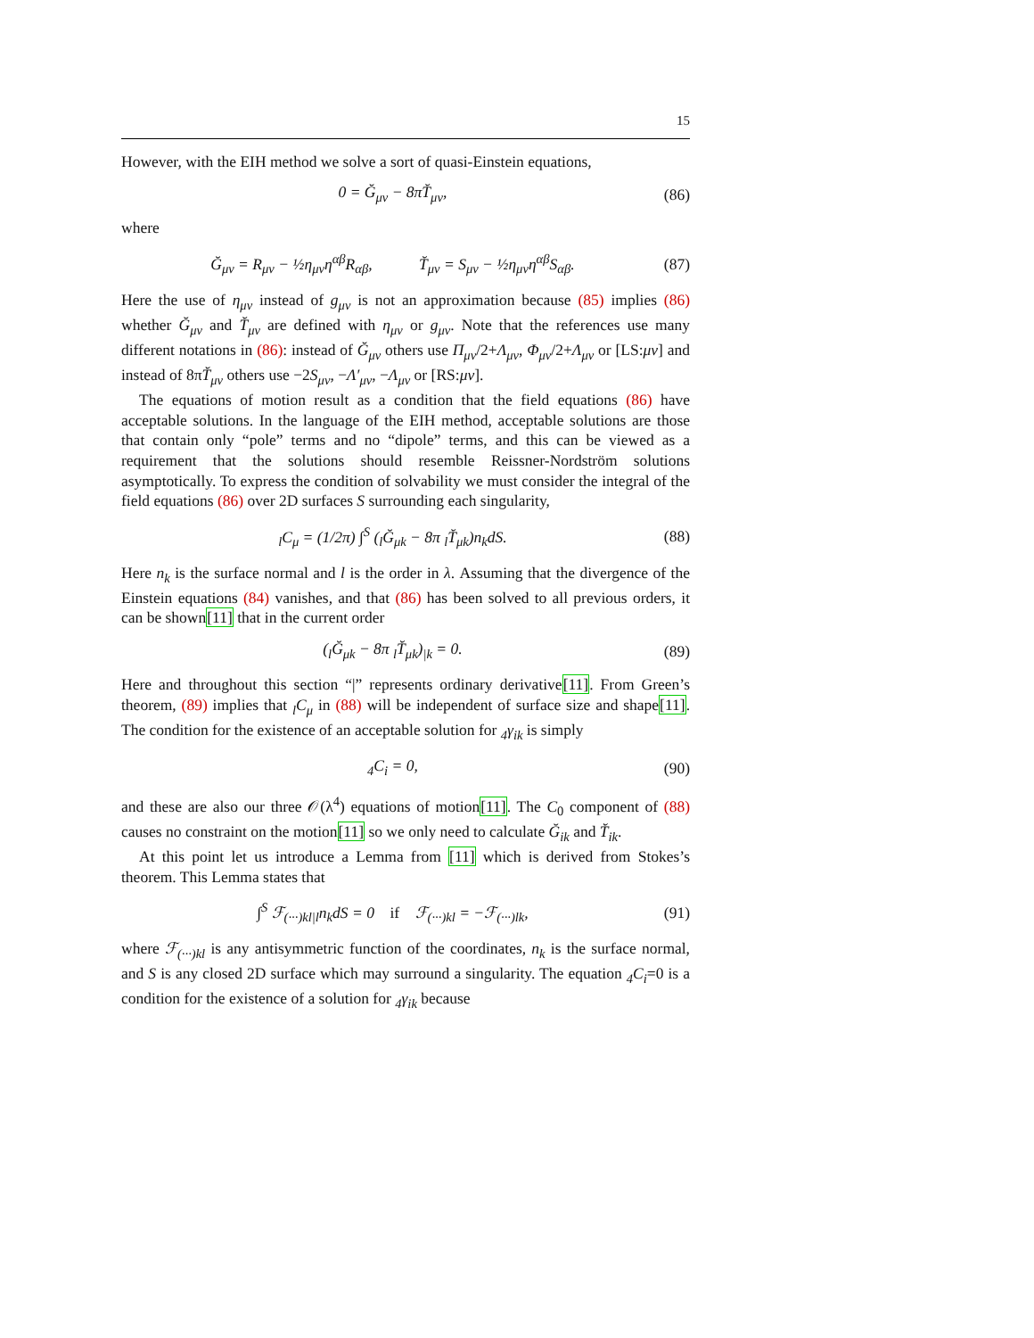15
However, with the EIH method we solve a sort of quasi-Einstein equations,
0 = Ğ<sub>μν</sub> − 8πT̆<sub>μν</sub>, (86)
where
Ğ<sub>μν</sub> = R<sub>μν</sub> − ½η<sub>μν</sub>η<sup>αβ</sup>R<sub>αβ</sub>, T̆<sub>μν</sub> = S<sub>μν</sub> − ½η<sub>μν</sub>η<sup>αβ</sup>S<sub>αβ</sub>. (87)
Here the use of η<sub>μν</sub> instead of g<sub>μν</sub> is not an approximation because (85) implies (86) whether Ğ<sub>μν</sub> and T̆<sub>μν</sub> are defined with η<sub>μν</sub> or g<sub>μν</sub>. Note that the references use many different notations in (86): instead of Ğ<sub>μν</sub> others use Π<sub>μν</sub>/2+Λ<sub>μν</sub>, Φ<sub>μν</sub>/2+Λ<sub>μν</sub> or [LS:μν] and instead of 8πT̆<sub>μν</sub> others use −2S<sub>μν</sub>, −Λ′<sub>μν</sub>, −Λ<sub>μν</sub> or [RS:μν].
The equations of motion result as a condition that the field equations (86) have acceptable solutions. In the language of the EIH method, acceptable solutions are those that contain only “pole” terms and no “dipole” terms, and this can be viewed as a requirement that the solutions should resemble Reissner-Nordström solutions asymptotically. To express the condition of solvability we must consider the integral of the field equations (86) over 2D surfaces S surrounding each singularity,
<sub>l</sub>C<sub>μ</sub> = (1/2π) ∫<sup>S</sup> (<sub>l</sub>Ğ<sub>μk</sub> − 8π <sub>l</sub>T̆<sub>μk</sub>)n<sub>k</sub>dS. (88)
Here n<sub>k</sub> is the surface normal and l is the order in λ. Assuming that the divergence of the Einstein equations (84) vanishes, and that (86) has been solved to all previous orders, it can be shown[11] that in the current order
(<sub>l</sub>Ğ<sub>μk</sub> − 8π <sub>l</sub>T̆<sub>μk</sub>)<sub>|k</sub> = 0. (89)
Here and throughout this section “|” represents ordinary derivative[11]. From Green’s theorem, (89) implies that <sub>l</sub>C<sub>μ</sub> in (88) will be independent of surface size and shape[11]. The condition for the existence of an acceptable solution for <sub>4</sub>γ<sub>ik</sub> is simply
<sub>4</sub>C<sub>i</sub> = 0, (90)
and these are also our three 𝒪(λ<sup>4</sup>) equations of motion[11]. The C<sub>0</sub> component of (88) causes no constraint on the motion[11] so we only need to calculate Ğ<sub>ik</sub> and T̆<sub>ik</sub>.
At this point let us introduce a Lemma from [11] which is derived from Stokes’s theorem. This Lemma states that
∫<sup>S</sup> ℱ<sub>(···)kl|l</sub>n<sub>k</sub>dS = 0 if ℱ<sub>(···)kl</sub> = −ℱ<sub>(···)lk</sub>, (91)
where ℱ<sub>(···)kl</sub> is any antisymmetric function of the coordinates, n<sub>k</sub> is the surface normal, and S is any closed 2D surface which may surround a singularity. The equation <sub>4</sub>C<sub>i</sub>=0 is a condition for the existence of a solution for <sub>4</sub>γ<sub>ik</sub> because